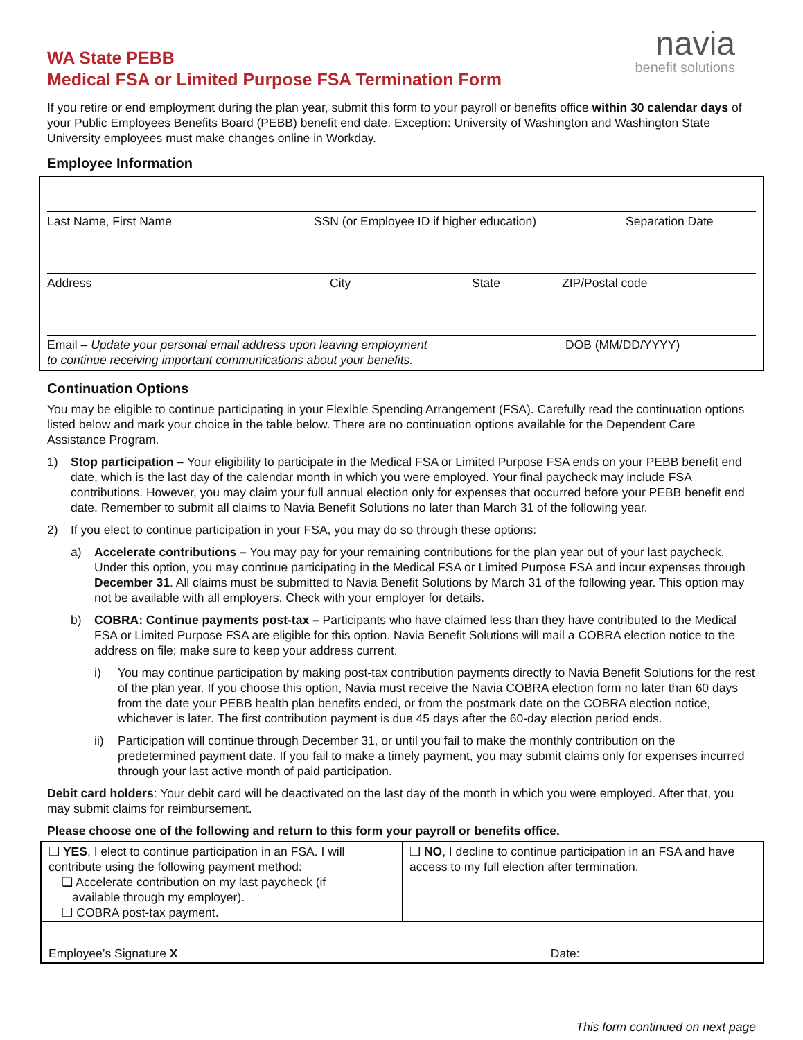WA State PEBB
Medical FSA or Limited Purpose FSA Termination Form
navia
benefit solutions
If you retire or end employment during the plan year, submit this form to your payroll or benefits office within 30 calendar days of your Public Employees Benefits Board (PEBB) benefit end date. Exception: University of Washington and Washington State University employees must make changes online in Workday.
Employee Information
Last Name, First Name SSN (or Employee ID if higher education) Separation Date
Address City State ZIP/Postal code
Email – Update your personal email address upon leaving employment
to continue receiving important communications about your benefits. DOB (MM/DD/YYYY)
Continuation Options
You may be eligible to continue participating in your Flexible Spending Arrangement (FSA). Carefully read the continuation options listed below and mark your choice in the table below. There are no continuation options available for the Dependent Care Assistance Program.
1) Stop participation – Your eligibility to participate in the Medical FSA or Limited Purpose FSA ends on your PEBB benefit end date, which is the last day of the calendar month in which you were employed. Your final paycheck may include FSA contributions. However, you may claim your full annual election only for expenses that occurred before your PEBB benefit end date. Remember to submit all claims to Navia Benefit Solutions no later than March 31 of the following year.
2) If you elect to continue participation in your FSA, you may do so through these options:
a) Accelerate contributions – You may pay for your remaining contributions for the plan year out of your last paycheck. Under this option, you may continue participating in the Medical FSA or Limited Purpose FSA and incur expenses through December 31. All claims must be submitted to Navia Benefit Solutions by March 31 of the following year. This option may not be available with all employers. Check with your employer for details.
b) COBRA: Continue payments post-tax – Participants who have claimed less than they have contributed to the Medical FSA or Limited Purpose FSA are eligible for this option. Navia Benefit Solutions will mail a COBRA election notice to the address on file; make sure to keep your address current.
i) You may continue participation by making post-tax contribution payments directly to Navia Benefit Solutions for the rest of the plan year. If you choose this option, Navia must receive the Navia COBRA election form no later than 60 days from the date your PEBB health plan benefits ended, or from the postmark date on the COBRA election notice, whichever is later. The first contribution payment is due 45 days after the 60-day election period ends.
ii) Participation will continue through December 31, or until you fail to make the monthly contribution on the predetermined payment date. If you fail to make a timely payment, you may submit claims only for expenses incurred through your last active month of paid participation.
Debit card holders: Your debit card will be deactivated on the last day of the month in which you were employed. After that, you may submit claims for reimbursement.
Please choose one of the following and return to this form your payroll or benefits office.
| ❑ YES , I elect to continue participation in an FSA. I will contribute using the following payment method: ❑ Accelerate contribution on my last paycheck (if available through my employer). ❑ COBRA post-tax payment. | ❑ NO , I decline to continue participation in an FSA and have access to my full election after termination. |
| Employee’s Signature X Date: | |
This form continued on next page